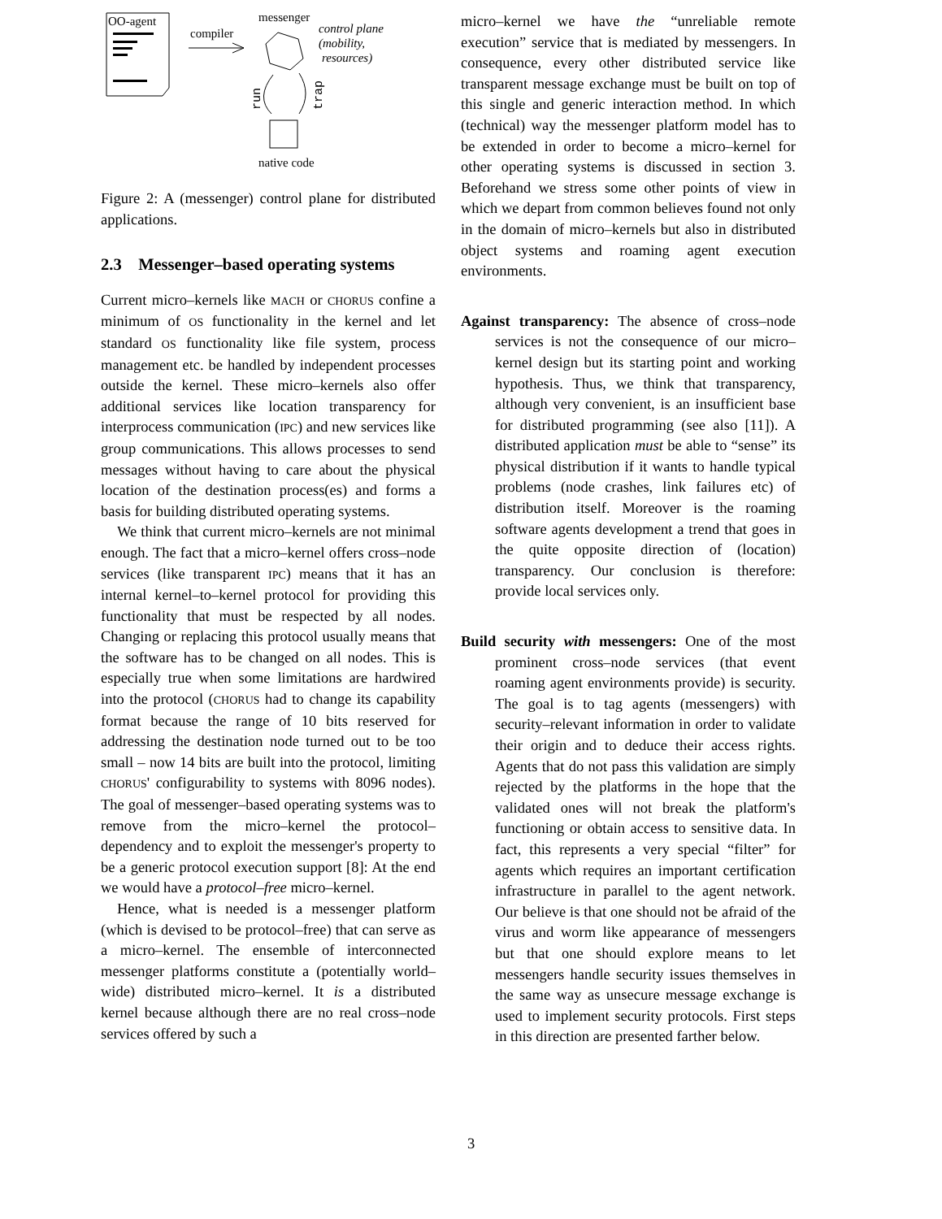OO-agent
compiler
messenger
control plane
(mobility,
resources)
run
trap
native code
Figure 2: A (messenger) control plane for distributed applications.
2.3 Messenger–based operating systems
Current micro–kernels like MACH or CHORUS confine a minimum of OS functionality in the kernel and let standard OS functionality like file system, process management etc. be handled by independent processes outside the kernel. These micro–kernels also offer additional services like location transparency for interprocess communication (IPC) and new services like group communications. This allows processes to send messages without having to care about the physical location of the destination process(es) and forms a basis for building distributed operating systems.
We think that current micro–kernels are not minimal enough. The fact that a micro–kernel offers cross–node services (like transparent IPC) means that it has an internal kernel–to–kernel protocol for providing this functionality that must be respected by all nodes. Changing or replacing this protocol usually means that the software has to be changed on all nodes. This is especially true when some limitations are hardwired into the protocol (CHORUS had to change its capability format because the range of 10 bits reserved for addressing the destination node turned out to be too small – now 14 bits are built into the protocol, limiting CHORUS' configurability to systems with 8096 nodes). The goal of messenger–based operating systems was to remove from the micro–kernel the protocol–dependency and to exploit the messenger's property to be a generic protocol execution support [8]: At the end we would have a protocol–free micro–kernel.
Hence, what is needed is a messenger platform (which is devised to be protocol–free) that can serve as a micro–kernel. The ensemble of interconnected messenger platforms constitute a (potentially world–wide) distributed micro–kernel. It is a distributed kernel because although there are no real cross–node services offered by such a
micro–kernel we have the “unreliable remote execution” service that is mediated by messengers. In consequence, every other distributed service like transparent message exchange must be built on top of this single and generic interaction method. In which (technical) way the messenger platform model has to be extended in order to become a micro–kernel for other operating systems is discussed in section 3. Beforehand we stress some other points of view in which we depart from common believes found not only in the domain of micro–kernels but also in distributed object systems and roaming agent execution environments.
Against transparency: The absence of cross–node services is not the consequence of our micro–kernel design but its starting point and working hypothesis. Thus, we think that transparency, although very convenient, is an insufficient base for distributed programming (see also [11]). A distributed application must be able to “sense” its physical distribution if it wants to handle typical problems (node crashes, link failures etc) of distribution itself. Moreover is the roaming software agents development a trend that goes in the quite opposite direction of (location) transparency. Our conclusion is therefore: provide local services only.
Build security with messengers: One of the most prominent cross–node services (that event roaming agent environments provide) is security. The goal is to tag agents (messengers) with security–relevant information in order to validate their origin and to deduce their access rights. Agents that do not pass this validation are simply rejected by the platforms in the hope that the validated ones will not break the platform's functioning or obtain access to sensitive data. In fact, this represents a very special “filter” for agents which requires an important certification infrastructure in parallel to the agent network. Our believe is that one should not be afraid of the virus and worm like appearance of messengers but that one should explore means to let messengers handle security issues themselves in the same way as unsecure message exchange is used to implement security protocols. First steps in this direction are presented farther below.
3